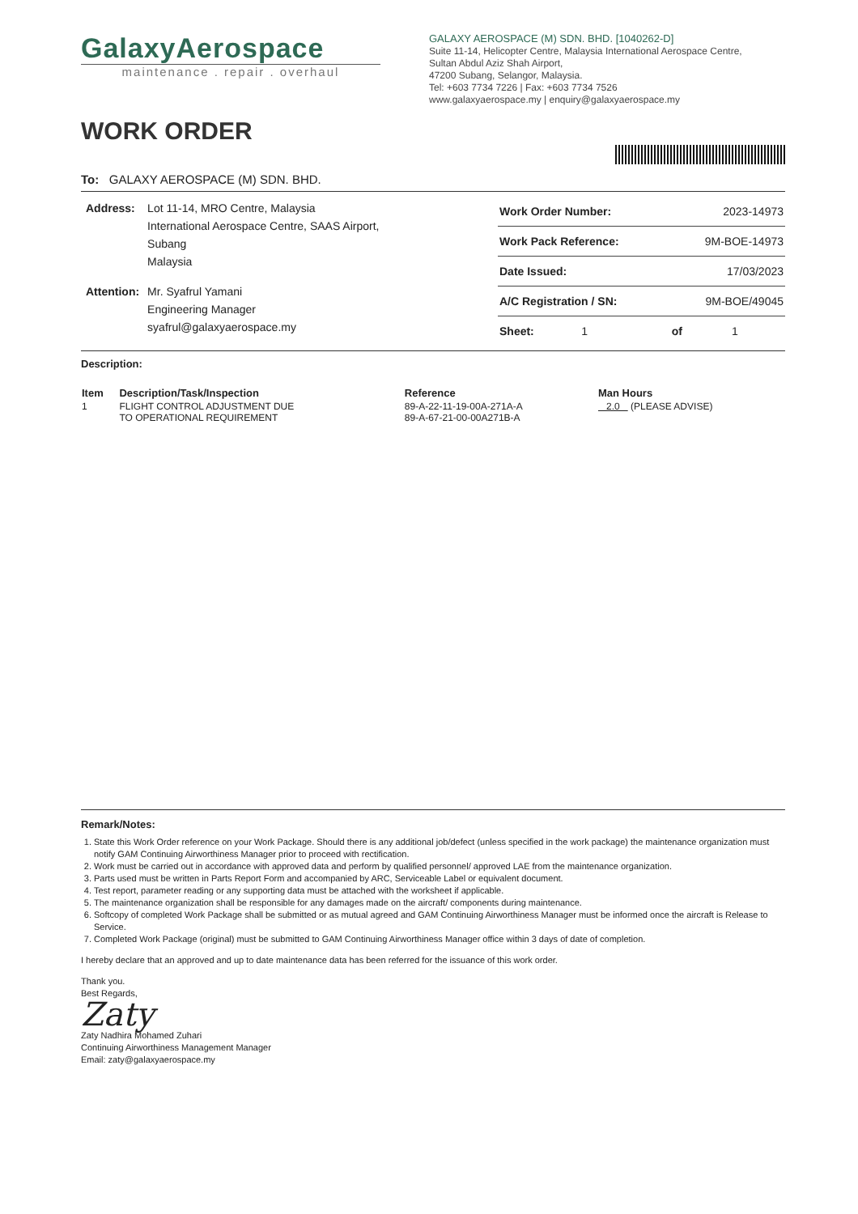GalaxyAerospace
maintenance . repair . overhaul
GALAXY AEROSPACE (M) SDN. BHD. [1040262-D]
Suite 11-14, Helicopter Centre, Malaysia International Aerospace Centre,
Sultan Abdul Aziz Shah Airport,
47200 Subang, Selangor, Malaysia.
Tel: +603 7734 7226 | Fax: +603 7734 7526
www.galaxyaerospace.my | enquiry@galaxyaerospace.my
WORK ORDER
To: GALAXY AEROSPACE (M) SDN. BHD.
| Address: | Lot 11-14, MRO Centre, Malaysia International Aerospace Centre, SAAS Airport, Subang Malaysia |
| Attention: | Mr. Syafrul Yamani Engineering Manager syafrul@galaxyaerospace.my |
| Work Order Number: | 2023-14973 | | |
| Work Pack Reference: | 9M-BOE-14973 | | |
| Date Issued: | 17/03/2023 | | |
| A/C Registration / SN: | 9M-BOE/49045 | | |
| Sheet: 1 | of | 1 | |
Description:
| Item | Description/Task/Inspection | Reference | Man Hours |
| --- | --- | --- | --- |
| 1 | FLIGHT CONTROL ADJUSTMENT DUE TO OPERATIONAL REQUIREMENT | 89-A-22-11-19-00A-271A-A 89-A-67-21-00-00A271B-A | 2.0 (PLEASE ADVISE) |
Remark/Notes:
1. State this Work Order reference on your Work Package. Should there is any additional job/defect (unless specified in the work package) the maintenance organization must notify GAM Continuing Airworthiness Manager prior to proceed with rectification.
2. Work must be carried out in accordance with approved data and perform by qualified personnel/ approved LAE from the maintenance organization.
3. Parts used must be written in Parts Report Form and accompanied by ARC, Serviceable Label or equivalent document.
4. Test report, parameter reading or any supporting data must be attached with the worksheet if applicable.
5. The maintenance organization shall be responsible for any damages made on the aircraft/ components during maintenance.
6. Softcopy of completed Work Package shall be submitted or as mutual agreed and GAM Continuing Airworthiness Manager must be informed once the aircraft is Release to Service.
7. Completed Work Package (original) must be submitted to GAM Continuing Airworthiness Manager office within 3 days of date of completion.
I hereby declare that an approved and up to date maintenance data has been referred for the issuance of this work order.
Thank you.
Best Regards,
Zaty
Zaty Nadhira Mohamed Zuhari
Continuing Airworthiness Management Manager
Email: zaty@galaxyaerospace.my